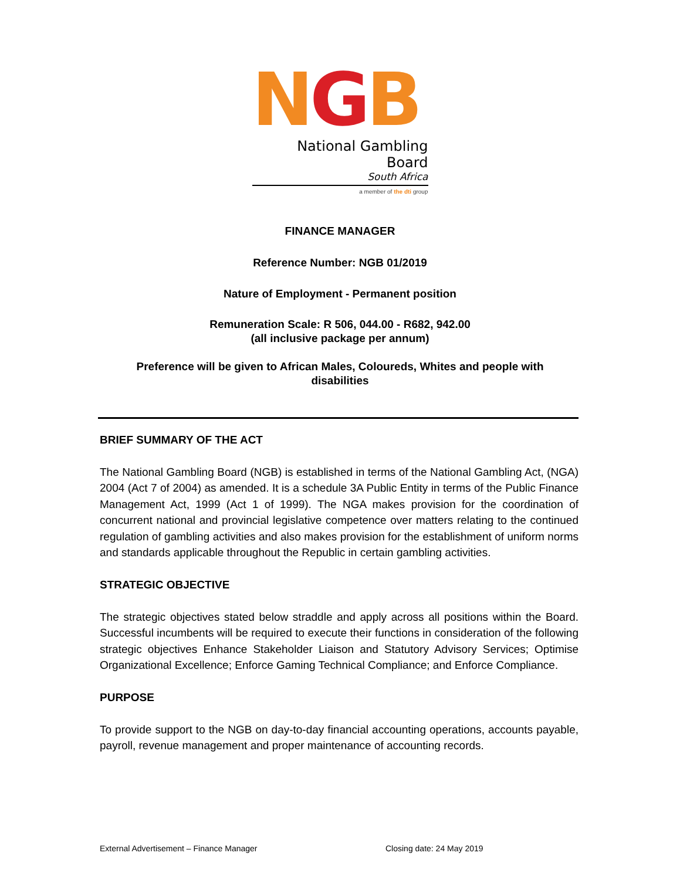NGB
National Gambling Board
South Africa
a member of the dti group
FINANCE MANAGER
Reference Number: NGB 01/2019
Nature of Employment - Permanent position
Remuneration Scale: R 506, 044.00 - R682, 942.00
(all inclusive package per annum)
Preference will be given to African Males, Coloureds, Whites and people with
disabilities
BRIEF SUMMARY OF THE ACT
The National Gambling Board (NGB) is established in terms of the National Gambling Act, (NGA) 2004 (Act 7 of 2004) as amended. It is a schedule 3A Public Entity in terms of the Public Finance Management Act, 1999 (Act 1 of 1999). The NGA makes provision for the coordination of concurrent national and provincial legislative competence over matters relating to the continued regulation of gambling activities and also makes provision for the establishment of uniform norms and standards applicable throughout the Republic in certain gambling activities.
STRATEGIC OBJECTIVE
The strategic objectives stated below straddle and apply across all positions within the Board. Successful incumbents will be required to execute their functions in consideration of the following strategic objectives Enhance Stakeholder Liaison and Statutory Advisory Services; Optimise Organizational Excellence; Enforce Gaming Technical Compliance; and Enforce Compliance.
PURPOSE
To provide support to the NGB on day-to-day financial accounting operations, accounts payable, payroll, revenue management and proper maintenance of accounting records.
External Advertisement – Finance Manager Closing date: 24 May 2019